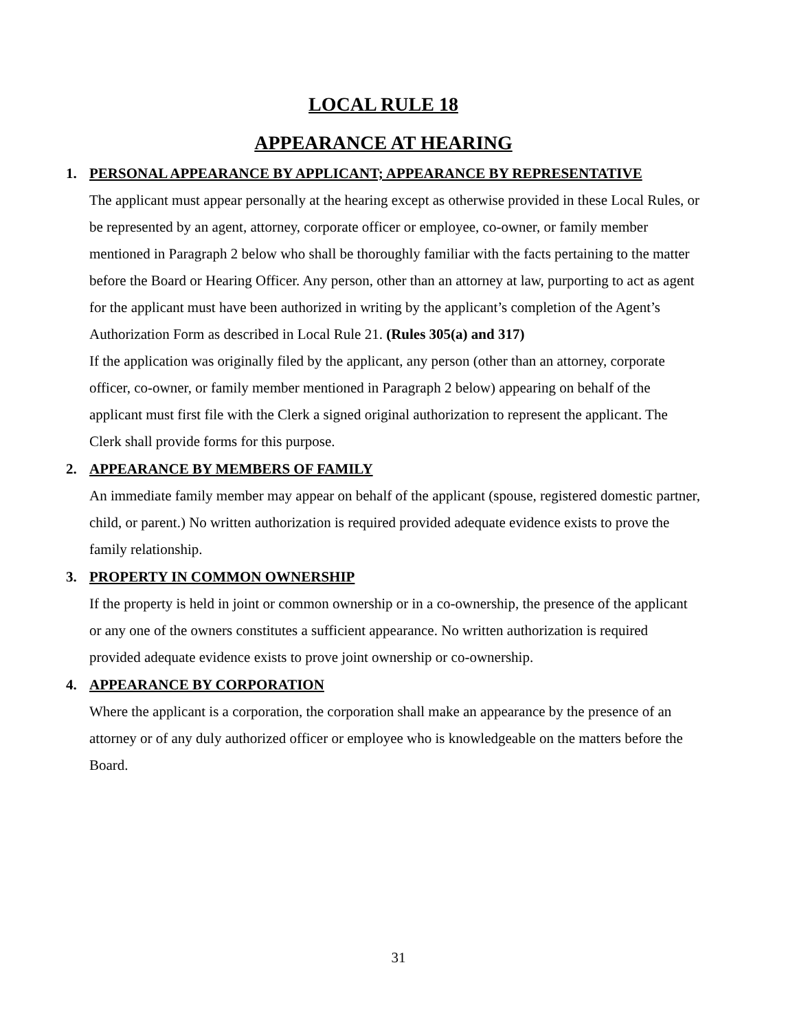LOCAL RULE 18
APPEARANCE AT HEARING
1. PERSONAL APPEARANCE BY APPLICANT; APPEARANCE BY REPRESENTATIVE
The applicant must appear personally at the hearing except as otherwise provided in these Local Rules, or be represented by an agent, attorney, corporate officer or employee, co-owner, or family member mentioned in Paragraph 2 below who shall be thoroughly familiar with the facts pertaining to the matter before the Board or Hearing Officer. Any person, other than an attorney at law, purporting to act as agent for the applicant must have been authorized in writing by the applicant’s completion of the Agent’s Authorization Form as described in Local Rule 21. (Rules 305(a) and 317)
If the application was originally filed by the applicant, any person (other than an attorney, corporate officer, co-owner, or family member mentioned in Paragraph 2 below) appearing on behalf of the applicant must first file with the Clerk a signed original authorization to represent the applicant. The Clerk shall provide forms for this purpose.
2. APPEARANCE BY MEMBERS OF FAMILY
An immediate family member may appear on behalf of the applicant (spouse, registered domestic partner, child, or parent.) No written authorization is required provided adequate evidence exists to prove the family relationship.
3. PROPERTY IN COMMON OWNERSHIP
If the property is held in joint or common ownership or in a co-ownership, the presence of the applicant or any one of the owners constitutes a sufficient appearance. No written authorization is required provided adequate evidence exists to prove joint ownership or co-ownership.
4. APPEARANCE BY CORPORATION
Where the applicant is a corporation, the corporation shall make an appearance by the presence of an attorney or of any duly authorized officer or employee who is knowledgeable on the matters before the Board.
31